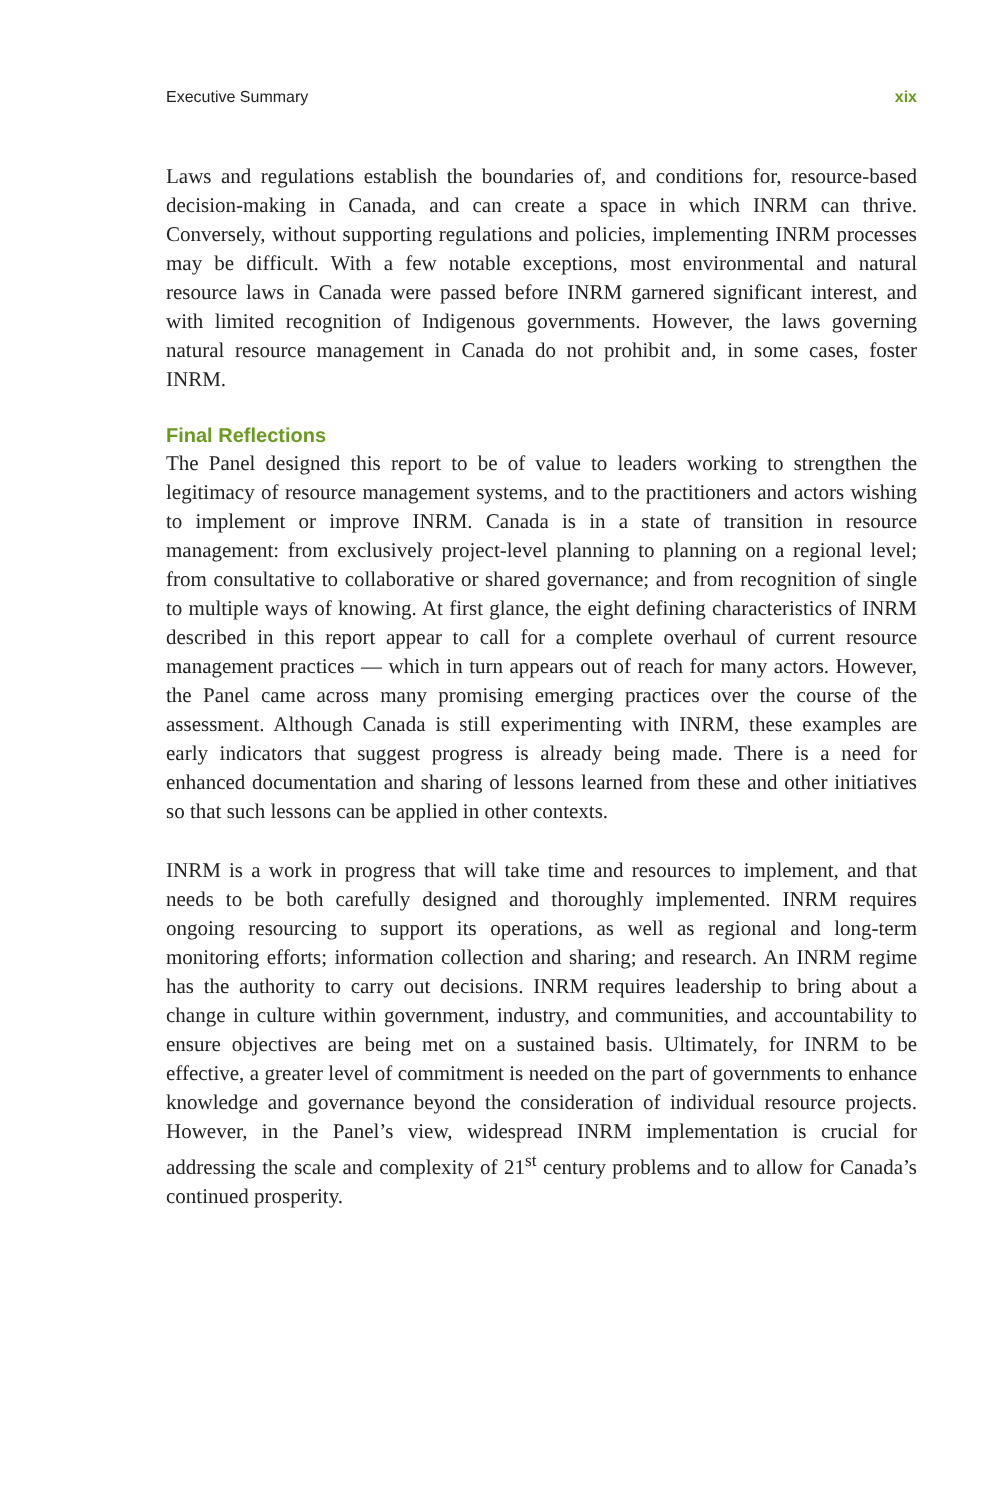Executive Summary xix
Laws and regulations establish the boundaries of, and conditions for, resource-based decision-making in Canada, and can create a space in which INRM can thrive. Conversely, without supporting regulations and policies, implementing INRM processes may be difficult. With a few notable exceptions, most environmental and natural resource laws in Canada were passed before INRM garnered significant interest, and with limited recognition of Indigenous governments. However, the laws governing natural resource management in Canada do not prohibit and, in some cases, foster INRM.
Final Reflections
The Panel designed this report to be of value to leaders working to strengthen the legitimacy of resource management systems, and to the practitioners and actors wishing to implement or improve INRM. Canada is in a state of transition in resource management: from exclusively project-level planning to planning on a regional level; from consultative to collaborative or shared governance; and from recognition of single to multiple ways of knowing. At first glance, the eight defining characteristics of INRM described in this report appear to call for a complete overhaul of current resource management practices — which in turn appears out of reach for many actors. However, the Panel came across many promising emerging practices over the course of the assessment. Although Canada is still experimenting with INRM, these examples are early indicators that suggest progress is already being made. There is a need for enhanced documentation and sharing of lessons learned from these and other initiatives so that such lessons can be applied in other contexts.
INRM is a work in progress that will take time and resources to implement, and that needs to be both carefully designed and thoroughly implemented. INRM requires ongoing resourcing to support its operations, as well as regional and long-term monitoring efforts; information collection and sharing; and research. An INRM regime has the authority to carry out decisions. INRM requires leadership to bring about a change in culture within government, industry, and communities, and accountability to ensure objectives are being met on a sustained basis. Ultimately, for INRM to be effective, a greater level of commitment is needed on the part of governments to enhance knowledge and governance beyond the consideration of individual resource projects. However, in the Panel’s view, widespread INRM implementation is crucial for addressing the scale and complexity of 21<sup>st</sup> century problems and to allow for Canada’s continued prosperity.